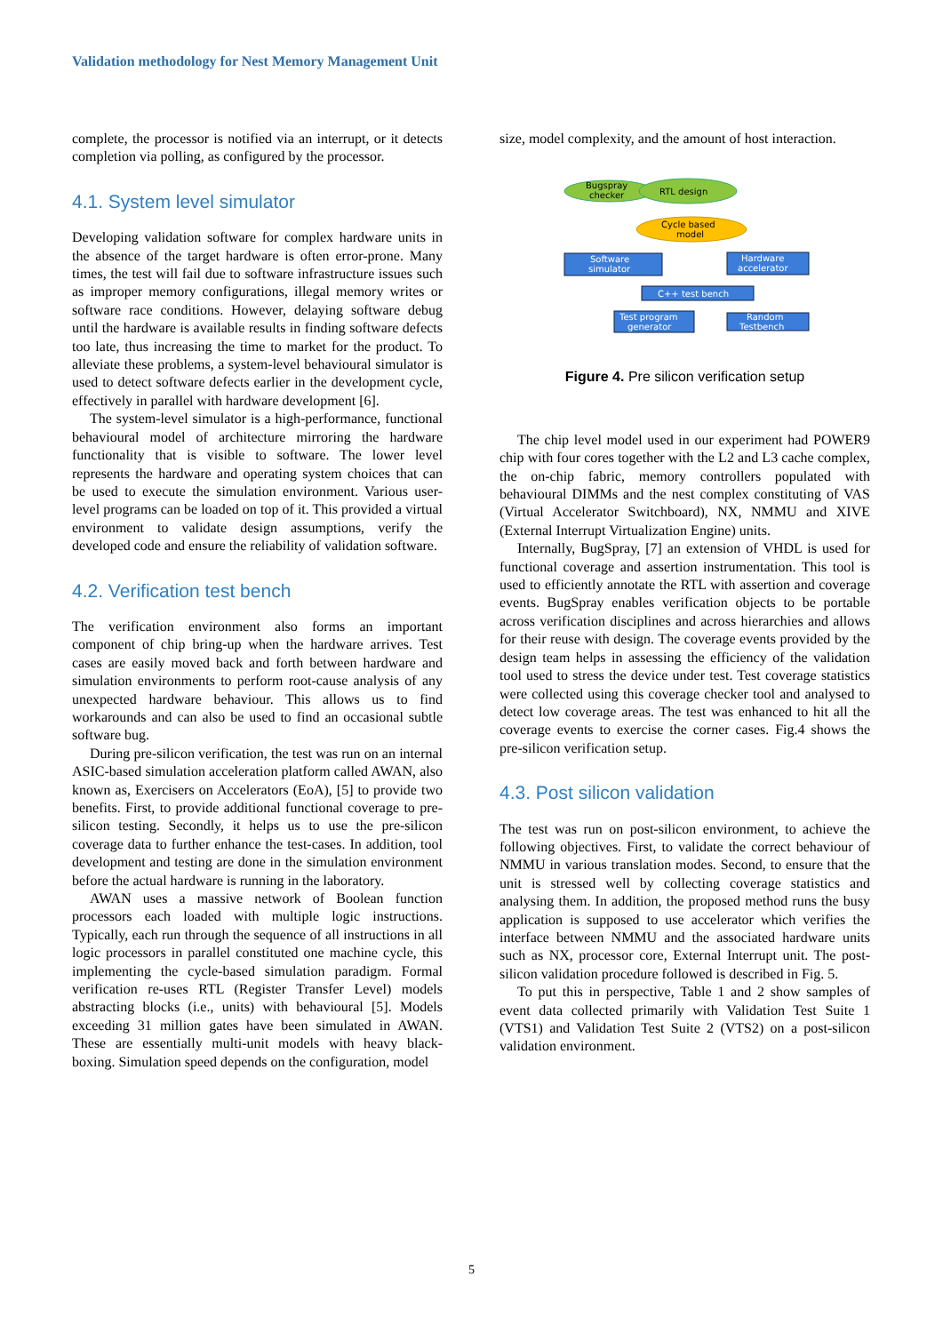Validation methodology for Nest Memory Management Unit
complete, the processor is notified via an interrupt, or it detects completion via polling, as configured by the processor.
4.1. System level simulator
Developing validation software for complex hardware units in the absence of the target hardware is often error-prone. Many times, the test will fail due to software infrastructure issues such as improper memory configurations, illegal memory writes or software race conditions. However, delaying software debug until the hardware is available results in finding software defects too late, thus increasing the time to market for the product. To alleviate these problems, a system-level behavioural simulator is used to detect software defects earlier in the development cycle, effectively in parallel with hardware development [6].
The system-level simulator is a high-performance, functional behavioural model of architecture mirroring the hardware functionality that is visible to software. The lower level represents the hardware and operating system choices that can be used to execute the simulation environment. Various user-level programs can be loaded on top of it. This provided a virtual environment to validate design assumptions, verify the developed code and ensure the reliability of validation software.
4.2. Verification test bench
The verification environment also forms an important component of chip bring-up when the hardware arrives. Test cases are easily moved back and forth between hardware and simulation environments to perform root-cause analysis of any unexpected hardware behaviour. This allows us to find workarounds and can also be used to find an occasional subtle software bug.
During pre-silicon verification, the test was run on an internal ASIC-based simulation acceleration platform called AWAN, also known as, Exercisers on Accelerators (EoA), [5] to provide two benefits. First, to provide additional functional coverage to pre-silicon testing. Secondly, it helps us to use the pre-silicon coverage data to further enhance the test-cases. In addition, tool development and testing are done in the simulation environment before the actual hardware is running in the laboratory.
AWAN uses a massive network of Boolean function processors each loaded with multiple logic instructions. Typically, each run through the sequence of all instructions in all logic processors in parallel constituted one machine cycle, this implementing the cycle-based simulation paradigm. Formal verification re-uses RTL (Register Transfer Level) models abstracting blocks (i.e., units) with behavioural [5]. Models exceeding 31 million gates have been simulated in AWAN. These are essentially multi-unit models with heavy black-boxing. Simulation speed depends on the configuration, model
size, model complexity, and the amount of host interaction.
Bugspray
checker
RTL design
Cycle based
model
Software
simulator
Hardware
accelerator
C++ test bench
Test program
generator
Random
Testbench
Figure 4. Pre silicon verification setup
The chip level model used in our experiment had POWER9 chip with four cores together with the L2 and L3 cache complex, the on-chip fabric, memory controllers populated with behavioural DIMMs and the nest complex constituting of VAS (Virtual Accelerator Switchboard), NX, NMMU and XIVE (External Interrupt Virtualization Engine) units.
Internally, BugSpray, [7] an extension of VHDL is used for functional coverage and assertion instrumentation. This tool is used to efficiently annotate the RTL with assertion and coverage events. BugSpray enables verification objects to be portable across verification disciplines and across hierarchies and allows for their reuse with design. The coverage events provided by the design team helps in assessing the efficiency of the validation tool used to stress the device under test. Test coverage statistics were collected using this coverage checker tool and analysed to detect low coverage areas. The test was enhanced to hit all the coverage events to exercise the corner cases. Fig.4 shows the pre-silicon verification setup.
4.3. Post silicon validation
The test was run on post-silicon environment, to achieve the following objectives. First, to validate the correct behaviour of NMMU in various translation modes. Second, to ensure that the unit is stressed well by collecting coverage statistics and analysing them. In addition, the proposed method runs the busy application is supposed to use accelerator which verifies the interface between NMMU and the associated hardware units such as NX, processor core, External Interrupt unit. The post-silicon validation procedure followed is described in Fig. 5.
To put this in perspective, Table 1 and 2 show samples of event data collected primarily with Validation Test Suite 1 (VTS1) and Validation Test Suite 2 (VTS2) on a post-silicon validation environment.
5